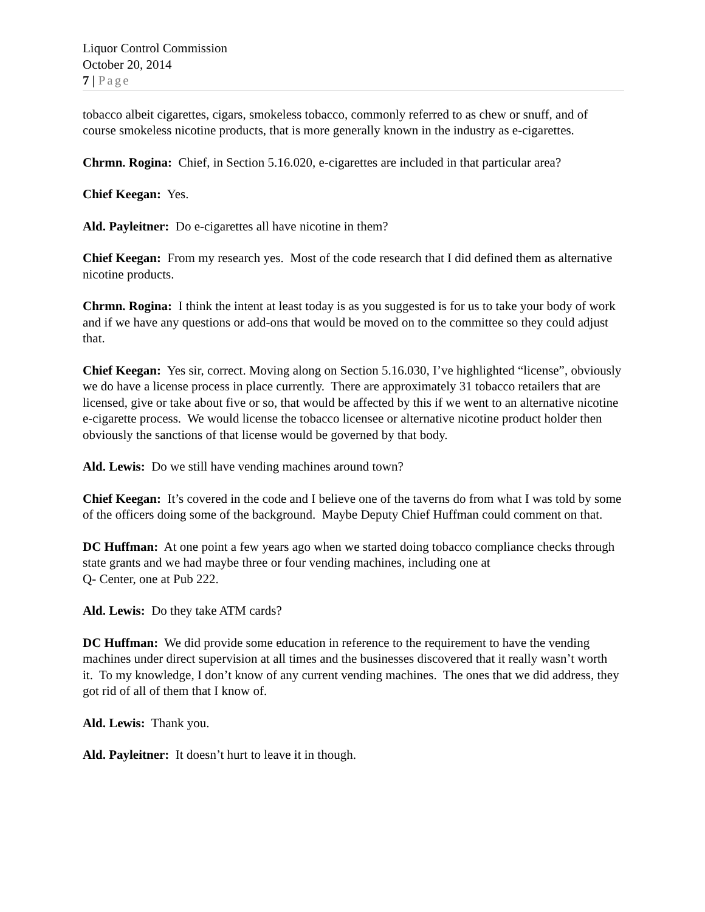Liquor Control Commission
October 20, 2014
7 | Page
tobacco albeit cigarettes, cigars, smokeless tobacco, commonly referred to as chew or snuff, and of course smokeless nicotine products, that is more generally known in the industry as e-cigarettes.
Chrmn. Rogina: Chief, in Section 5.16.020, e-cigarettes are included in that particular area?
Chief Keegan: Yes.
Ald. Payleitner: Do e-cigarettes all have nicotine in them?
Chief Keegan: From my research yes. Most of the code research that I did defined them as alternative nicotine products.
Chrmn. Rogina: I think the intent at least today is as you suggested is for us to take your body of work and if we have any questions or add-ons that would be moved on to the committee so they could adjust that.
Chief Keegan: Yes sir, correct. Moving along on Section 5.16.030, I’ve highlighted “license”, obviously we do have a license process in place currently. There are approximately 31 tobacco retailers that are licensed, give or take about five or so, that would be affected by this if we went to an alternative nicotine e-cigarette process. We would license the tobacco licensee or alternative nicotine product holder then obviously the sanctions of that license would be governed by that body.
Ald. Lewis: Do we still have vending machines around town?
Chief Keegan: It’s covered in the code and I believe one of the taverns do from what I was told by some of the officers doing some of the background. Maybe Deputy Chief Huffman could comment on that.
DC Huffman: At one point a few years ago when we started doing tobacco compliance checks through state grants and we had maybe three or four vending machines, including one at
Q- Center, one at Pub 222.
Ald. Lewis: Do they take ATM cards?
DC Huffman: We did provide some education in reference to the requirement to have the vending machines under direct supervision at all times and the businesses discovered that it really wasn’t worth it. To my knowledge, I don’t know of any current vending machines. The ones that we did address, they got rid of all of them that I know of.
Ald. Lewis: Thank you.
Ald. Payleitner: It doesn’t hurt to leave it in though.